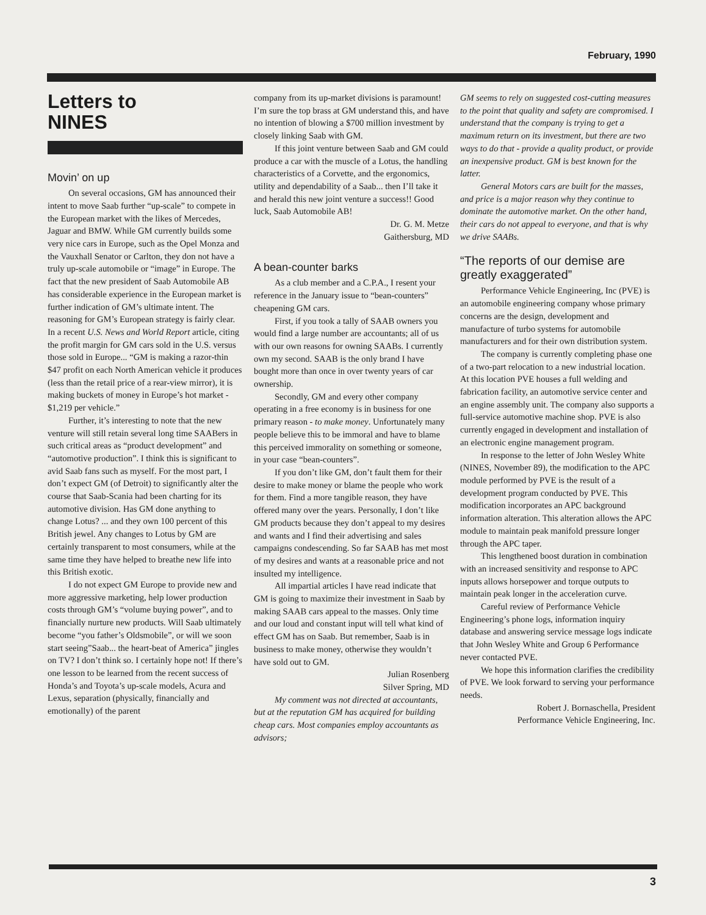February, 1990
Letters to
NINES
Movin’ on up
On several occasions, GM has announced their intent to move Saab further “up-scale” to compete in the European market with the likes of Mercedes, Jaguar and BMW. While GM currently builds some very nice cars in Europe, such as the Opel Monza and the Vauxhall Senator or Carlton, they don not have a truly up-scale automobile or “image” in Europe. The fact that the new president of Saab Automobile AB has considerable experience in the European market is further indication of GM’s ultimate intent. The reasoning for GM’s European strategy is fairly clear. In a recent U.S. News and World Report article, citing the profit margin for GM cars sold in the U.S. versus those sold in Europe... “GM is making a razor-thin $47 profit on each North American vehicle it produces (less than the retail price of a rear-view mirror), it is making buckets of money in Europe’s hot market - $1,219 per vehicle.”
Further, it’s interesting to note that the new venture will still retain several long time SAABers in such critical areas as “product development” and “automotive production”. I think this is significant to avid Saab fans such as myself. For the most part, I don’t expect GM (of Detroit) to significantly alter the course that Saab-Scania had been charting for its automotive division. Has GM done anything to change Lotus? ... and they own 100 percent of this British jewel. Any changes to Lotus by GM are certainly transparent to most consumers, while at the same time they have helped to breathe new life into this British exotic.
I do not expect GM Europe to provide new and more aggressive marketing, help lower production costs through GM’s “volume buying power”, and to financially nurture new products. Will Saab ultimately become “you father’s Oldsmobile”, or will we soon start seeing”Saab... the heart-beat of America” jingles on TV? I don’t think so. I certainly hope not! If there’s one lesson to be learned from the recent success of Honda’s and Toyota’s up-scale models, Acura and Lexus, separation (physically, financially and emotionally) of the parent
company from its up-market divisions is paramount! I’m sure the top brass at GM understand this, and have no intention of blowing a $700 million investment by closely linking Saab with GM.
If this joint venture between Saab and GM could produce a car with the muscle of a Lotus, the handling characteristics of a Corvette, and the ergonomics, utility and dependability of a Saab... then I’ll take it and herald this new joint venture a success!! Good luck, Saab Automobile AB!
Dr. G. M. Metze
Gaithersburg, MD
A bean-counter barks
As a club member and a C.P.A., I resent your reference in the January issue to “bean-counters” cheapening GM cars.
First, if you took a tally of SAAB owners you would find a large number are accountants; all of us with our own reasons for owning SAABs. I currently own my second. SAAB is the only brand I have bought more than once in over twenty years of car ownership.
Secondly, GM and every other company operating in a free economy is in business for one primary reason - to make money. Unfortunately many people believe this to be immoral and have to blame this perceived immorality on something or someone, in your case “bean-counters”.
If you don’t like GM, don’t fault them for their desire to make money or blame the people who work for them. Find a more tangible reason, they have offered many over the years. Personally, I don’t like GM products because they don’t appeal to my desires and wants and I find their advertising and sales campaigns condescending. So far SAAB has met most of my desires and wants at a reasonable price and not insulted my intelligence.
All impartial articles I have read indicate that GM is going to maximize their investment in Saab by making SAAB cars appeal to the masses. Only time and our loud and constant input will tell what kind of effect GM has on Saab. But remember, Saab is in business to make money, otherwise they wouldn’t have sold out to GM.
Julian Rosenberg
Silver Spring, MD
My comment was not directed at accountants, but at the reputation GM has acquired for building cheap cars. Most companies employ accountants as advisors;
GM seems to rely on suggested cost-cutting measures to the point that quality and safety are compromised. I understand that the company is trying to get a maximum return on its investment, but there are two ways to do that - provide a quality product, or provide an inexpensive product. GM is best known for the latter.
General Motors cars are built for the masses, and price is a major reason why they continue to dominate the automotive market. On the other hand, their cars do not appeal to everyone, and that is why we drive SAABs.
“The reports of our demise are greatly exaggerated”
Performance Vehicle Engineering, Inc (PVE) is an automobile engineering company whose primary concerns are the design, development and manufacture of turbo systems for automobile manufacturers and for their own distribution system.
The company is currently completing phase one of a two-part relocation to a new industrial location. At this location PVE houses a full welding and fabrication facility, an automotive service center and an engine assembly unit. The company also supports a full-service automotive machine shop. PVE is also currently engaged in development and installation of an electronic engine management program.
In response to the letter of John Wesley White (NINES, November 89), the modification to the APC module performed by PVE is the result of a development program conducted by PVE. This modification incorporates an APC background information alteration. This alteration allows the APC module to maintain peak manifold pressure longer through the APC taper.
This lengthened boost duration in combination with an increased sensitivity and response to APC inputs allows horsepower and torque outputs to maintain peak longer in the acceleration curve.
Careful review of Performance Vehicle Engineering’s phone logs, information inquiry database and answering service message logs indicate that John Wesley White and Group 6 Performance never contacted PVE.
We hope this information clarifies the credibility of PVE. We look forward to serving your performance needs.
Robert J. Bornaschella, President
Performance Vehicle Engineering, Inc.
3